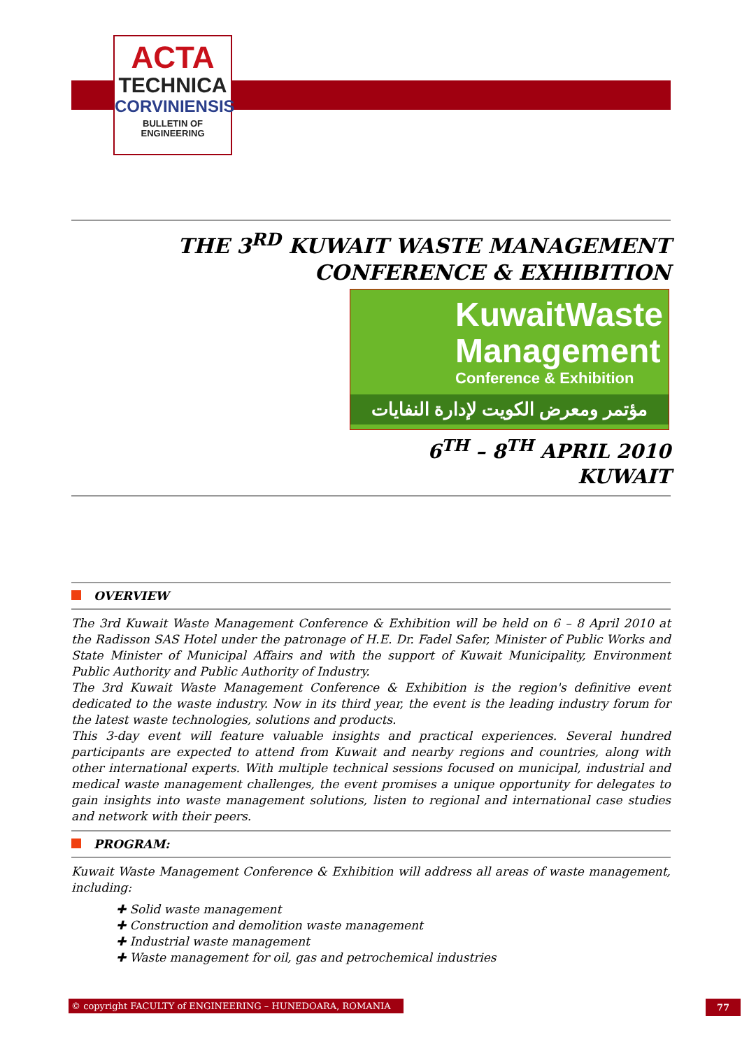ACTA
TECHNICA
CORVINIENSIS
BULLETIN OF
ENGINEERING
THE 3<sup>RD</sup> KUWAIT WASTE MANAGEMENT
CONFERENCE & EXHIBITION
KuwaitWaste
Management
Conference & Exhibition
مؤتمر ومعرض الكويت لإدارة النفايات
6<sup>TH</sup> – 8<sup>TH</sup> APRIL 2010
KUWAIT
OVERVIEW
The 3rd Kuwait Waste Management Conference & Exhibition will be held on 6 – 8 April 2010 at the Radisson SAS Hotel under the patronage of H.E. Dr. Fadel Safer, Minister of Public Works and State Minister of Municipal Affairs and with the support of Kuwait Municipality, Environment Public Authority and Public Authority of Industry.
The 3rd Kuwait Waste Management Conference & Exhibition is the region's definitive event dedicated to the waste industry. Now in its third year, the event is the leading industry forum for the latest waste technologies, solutions and products.
This 3-day event will feature valuable insights and practical experiences. Several hundred participants are expected to attend from Kuwait and nearby regions and countries, along with other international experts. With multiple technical sessions focused on municipal, industrial and medical waste management challenges, the event promises a unique opportunity for delegates to gain insights into waste management solutions, listen to regional and international case studies and network with their peers.
PROGRAM:
Kuwait Waste Management Conference & Exhibition will address all areas of waste management, including:
✚ Solid waste management
✚ Construction and demolition waste management
✚ Industrial waste management
✚ Waste management for oil, gas and petrochemical industries
© copyright FACULTY of ENGINEERING – HUNEDOARA, ROMANIA 77